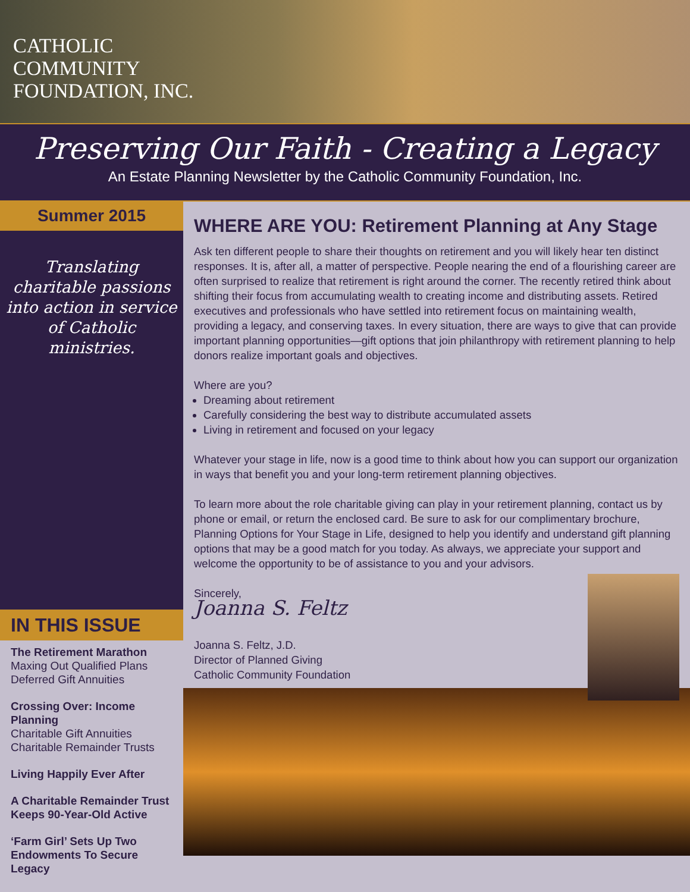CATHOLIC
COMMUNITY
FOUNDATION, INC.
Preserving Our Faith - Creating a Legacy
An Estate Planning Newsletter by the Catholic Community Foundation, Inc.
Summer 2015
Translating charitable passions into action in service of Catholic ministries.
IN THIS ISSUE
The Retirement Marathon
Maxing Out Qualified Plans
Deferred Gift Annuities
Crossing Over: Income Planning
Charitable Gift Annuities
Charitable Remainder Trusts
Living Happily Ever After
A Charitable Remainder Trust Keeps 90-Year-Old Active
‘Farm Girl’ Sets Up Two Endowments To Secure Legacy
WHERE ARE YOU: Retirement Planning at Any Stage
Ask ten different people to share their thoughts on retirement and you will likely hear ten distinct responses. It is, after all, a matter of perspective. People nearing the end of a flourishing career are often surprised to realize that retirement is right around the corner. The recently retired think about shifting their focus from accumulating wealth to creating income and distributing assets. Retired executives and professionals who have settled into retirement focus on maintaining wealth, providing a legacy, and conserving taxes. In every situation, there are ways to give that can provide important planning opportunities—gift options that join philanthropy with retirement planning to help donors realize important goals and objectives.
Where are you?
Dreaming about retirement
Carefully considering the best way to distribute accumulated assets
Living in retirement and focused on your legacy
Whatever your stage in life, now is a good time to think about how you can support our organization in ways that benefit you and your long-term retirement planning objectives.
To learn more about the role charitable giving can play in your retirement planning, contact us by phone or email, or return the enclosed card. Be sure to ask for our complimentary brochure, Planning Options for Your Stage in Life, designed to help you identify and understand gift planning options that may be a good match for you today. As always, we appreciate your support and welcome the opportunity to be of assistance to you and your advisors.
Sincerely,
Joanna S. Feltz
Joanna S. Feltz, J.D.
Director of Planned Giving
Catholic Community Foundation